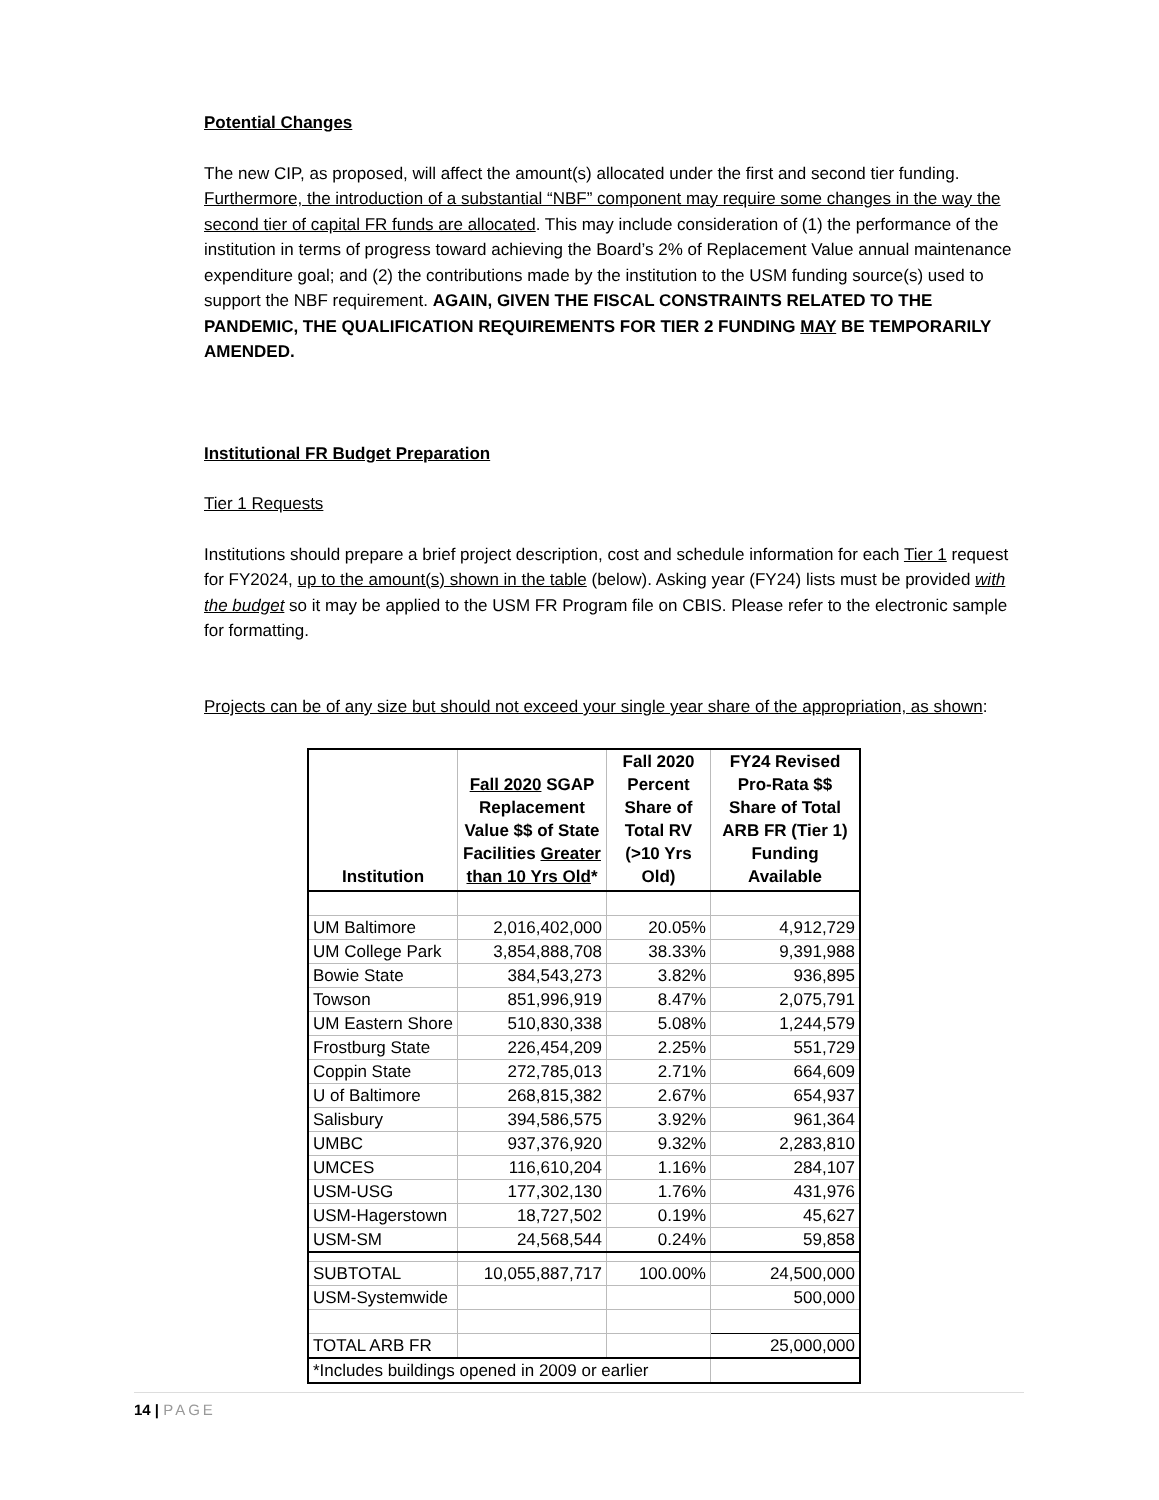Potential Changes
The new CIP, as proposed, will affect the amount(s) allocated under the first and second tier funding. Furthermore, the introduction of a substantial “NBF” component may require some changes in the way the second tier of capital FR funds are allocated. This may include consideration of (1) the performance of the institution in terms of progress toward achieving the Board’s 2% of Replacement Value annual maintenance expenditure goal; and (2) the contributions made by the institution to the USM funding source(s) used to support the NBF requirement. AGAIN, GIVEN THE FISCAL CONSTRAINTS RELATED TO THE PANDEMIC, THE QUALIFICATION REQUIREMENTS FOR TIER 2 FUNDING MAY BE TEMPORARILY AMENDED.
Institutional FR Budget Preparation
Tier 1 Requests
Institutions should prepare a brief project description, cost and schedule information for each Tier 1 request for FY2024, up to the amount(s) shown in the table (below). Asking year (FY24) lists must be provided with the budget so it may be applied to the USM FR Program file on CBIS. Please refer to the electronic sample for formatting.
Projects can be of any size but should not exceed your single year share of the appropriation, as shown:
| Institution | Fall 2020 SGAP Replacement Value $$ of State Facilities Greater than 10 Yrs Old * | Fall 2020 Percent Share of Total RV (>10 Yrs Old) | FY24 Revised Pro-Rata $$ Share of Total ARB FR (Tier 1) Funding Available |
| --- | --- | --- | --- |
| UM Baltimore | 2,016,402,000 | 20.05% | 4,912,729 |
| UM College Park | 3,854,888,708 | 38.33% | 9,391,988 |
| Bowie State | 384,543,273 | 3.82% | 936,895 |
| Towson | 851,996,919 | 8.47% | 2,075,791 |
| UM Eastern Shore | 510,830,338 | 5.08% | 1,244,579 |
| Frostburg State | 226,454,209 | 2.25% | 551,729 |
| Coppin State | 272,785,013 | 2.71% | 664,609 |
| U of Baltimore | 268,815,382 | 2.67% | 654,937 |
| Salisbury | 394,586,575 | 3.92% | 961,364 |
| UMBC | 937,376,920 | 9.32% | 2,283,810 |
| UMCES | 116,610,204 | 1.16% | 284,107 |
| USM-USG | 177,302,130 | 1.76% | 431,976 |
| USM-Hagerstown | 18,727,502 | 0.19% | 45,627 |
| USM-SM | 24,568,544 | 0.24% | 59,858 |
| SUBTOTAL | 10,055,887,717 | 100.00% | 24,500,000 |
| USM-Systemwide | | | 500,000 |
| TOTAL ARB FR | | | 25,000,000 |
| *Includes buildings opened in 2009 or earlier | | | |
14 | PAGE